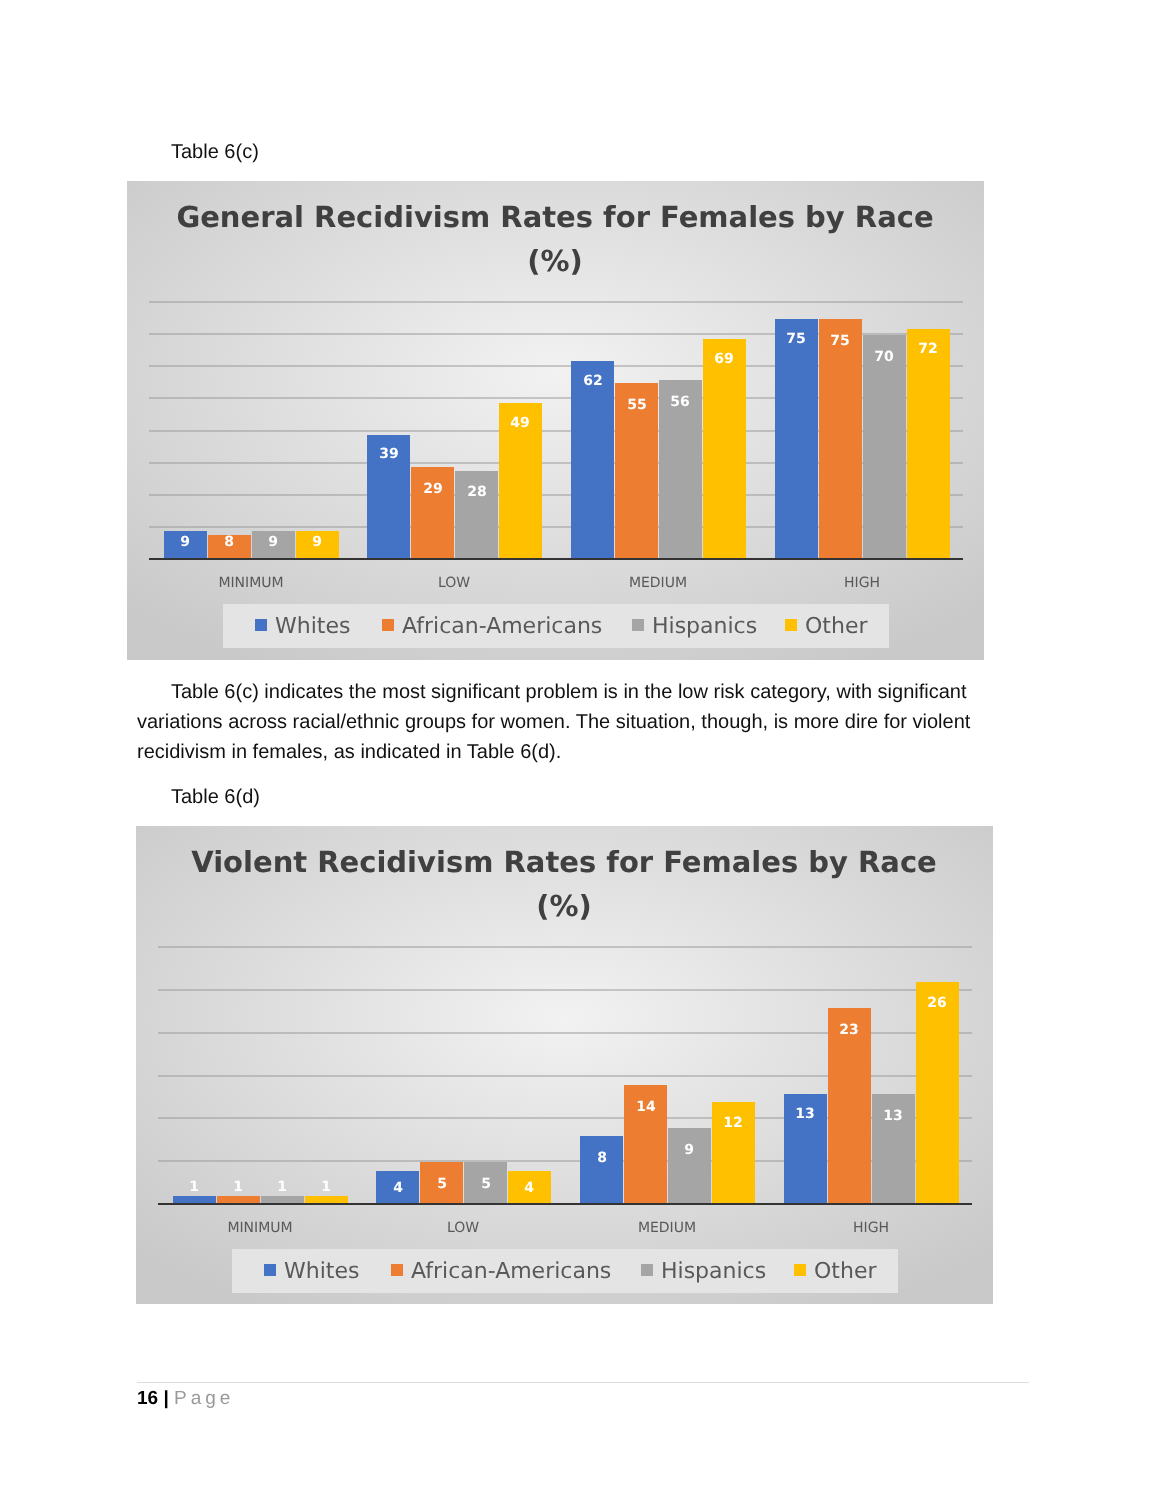Table 6(c)
General Recidivism Rates for Females by Race
(%)
9
8
9
9
39
29
28
49
62
55
56
69
75
75
70
72
MINIMUM
LOW
MEDIUM
HIGH
Whites
African-Americans
Hispanics
Other
Table 6(c) indicates the most significant problem is in the low risk category, with significant variations across racial/ethnic groups for women. The situation, though, is more dire for violent recidivism in females, as indicated in Table 6(d).
Table 6(d)
Violent Recidivism Rates for Females by Race
(%)
1
1
1
1
4
5
5
4
8
14
9
12
13
23
13
26
MINIMUM
LOW
MEDIUM
HIGH
Whites
African-Americans
Hispanics
Other
16 | Page